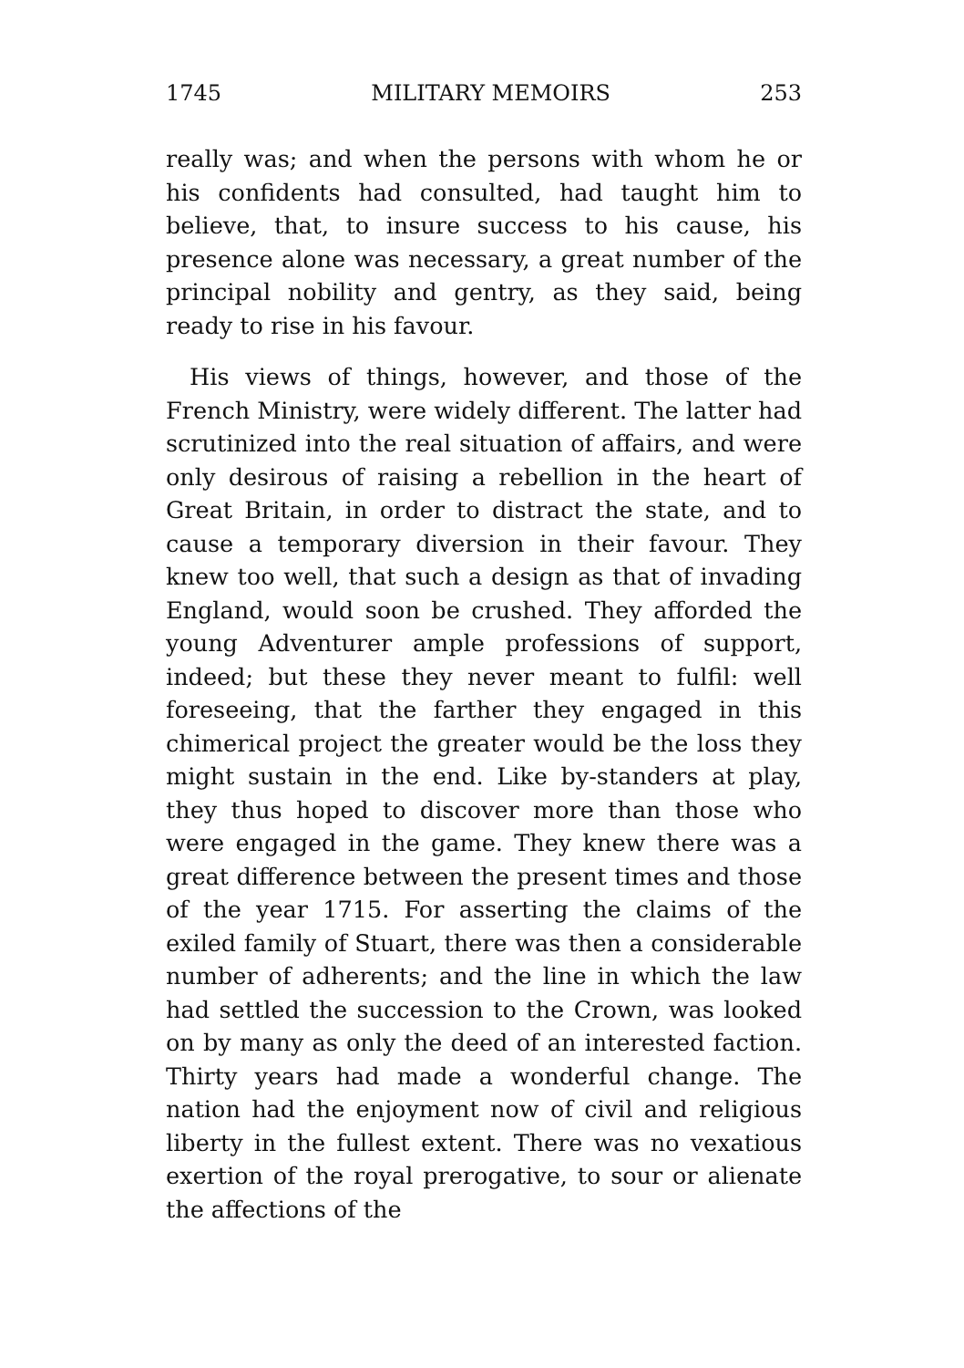1745 MILITARY MEMOIRS 253
really was; and when the persons with whom he or his confidents had consulted, had taught him to believe, that, to insure success to his cause, his presence alone was necessary, a great number of the principal nobility and gentry, as they said, being ready to rise in his favour.
His views of things, however, and those of the French Ministry, were widely different. The latter had scrutinized into the real situation of affairs, and were only desirous of raising a rebellion in the heart of Great Britain, in order to distract the state, and to cause a temporary diversion in their favour. They knew too well, that such a design as that of invading England, would soon be crushed. They afforded the young Adventurer ample professions of support, indeed; but these they never meant to fulfil: well foreseeing, that the farther they engaged in this chimerical project the greater would be the loss they might sustain in the end. Like by-standers at play, they thus hoped to discover more than those who were engaged in the game. They knew there was a great difference between the present times and those of the year 1715. For asserting the claims of the exiled family of Stuart, there was then a considerable number of adherents; and the line in which the law had settled the succession to the Crown, was looked on by many as only the deed of an interested faction. Thirty years had made a wonderful change. The nation had the enjoyment now of civil and religious liberty in the fullest extent. There was no vexatious exertion of the royal prerogative, to sour or alienate the affections of the